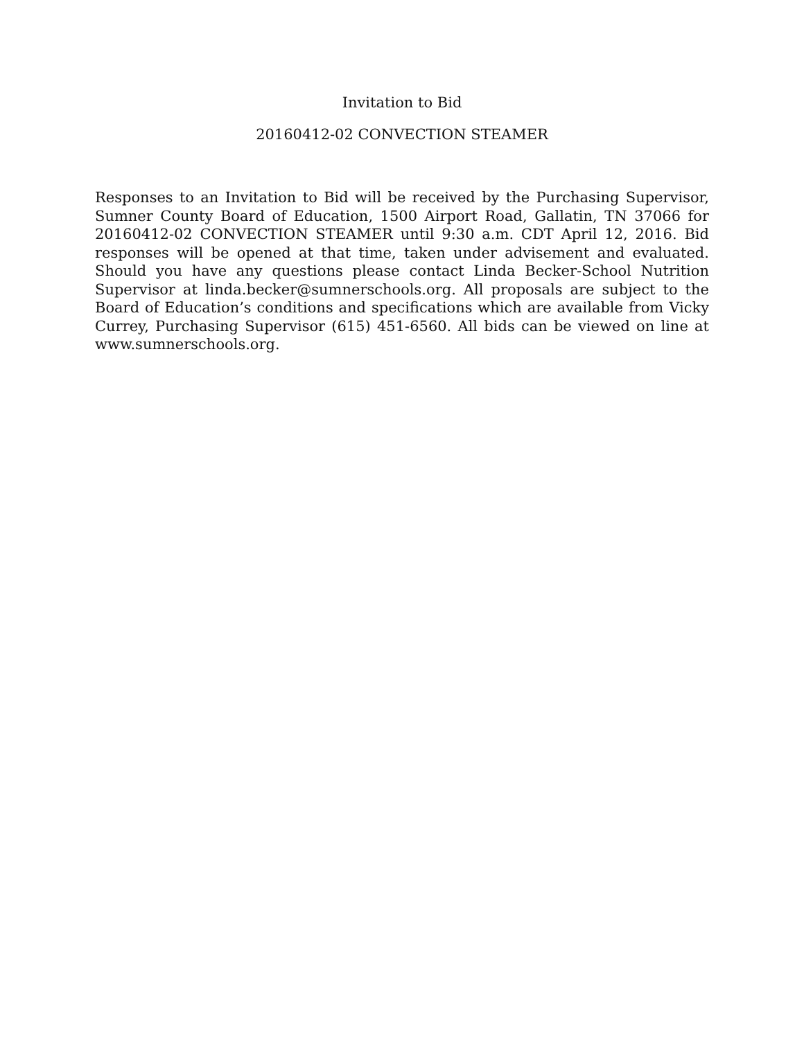Invitation to Bid
20160412-02 CONVECTION STEAMER
Responses to an Invitation to Bid will be received by the Purchasing Supervisor, Sumner County Board of Education, 1500 Airport Road, Gallatin, TN 37066 for 20160412-02 CONVECTION STEAMER until 9:30 a.m. CDT April 12, 2016. Bid responses will be opened at that time, taken under advisement and evaluated. Should you have any questions please contact Linda Becker-School Nutrition Supervisor at linda.becker@sumnerschools.org. All proposals are subject to the Board of Education’s conditions and specifications which are available from Vicky Currey, Purchasing Supervisor (615) 451-6560. All bids can be viewed on line at www.sumnerschools.org.